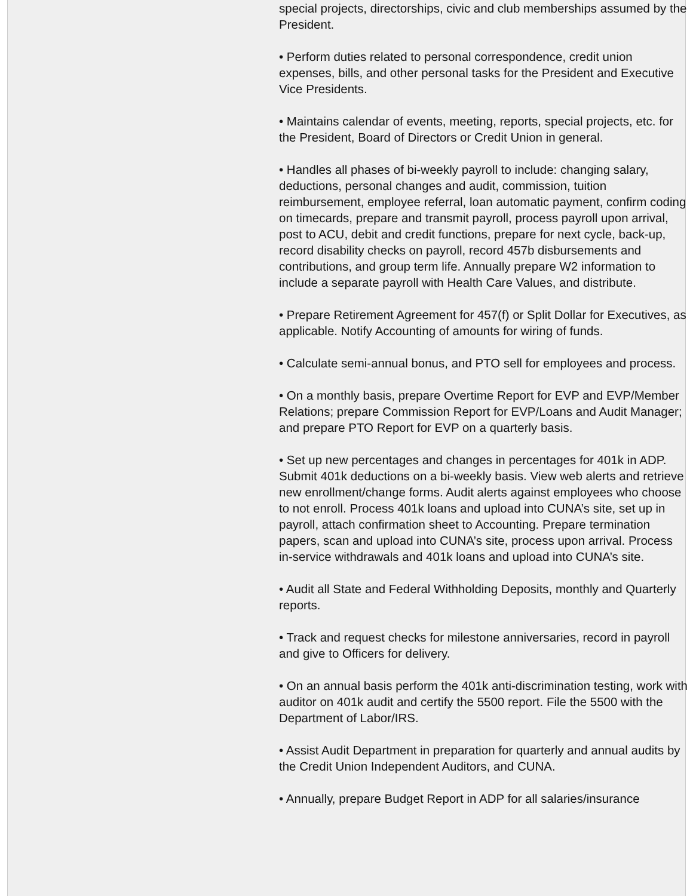special projects, directorships, civic and club memberships assumed by the President.
• Perform duties related to personal correspondence, credit union expenses, bills, and other personal tasks for the President and Executive Vice Presidents.
• Maintains calendar of events, meeting, reports, special projects, etc. for the President, Board of Directors or Credit Union in general.
• Handles all phases of bi-weekly payroll to include: changing salary, deductions, personal changes and audit, commission, tuition reimbursement, employee referral, loan automatic payment, confirm coding on timecards, prepare and transmit payroll, process payroll upon arrival, post to ACU, debit and credit functions, prepare for next cycle, back-up, record disability checks on payroll, record 457b disbursements and contributions, and group term life. Annually prepare W2 information to include a separate payroll with Health Care Values, and distribute.
• Prepare Retirement Agreement for 457(f) or Split Dollar for Executives, as applicable. Notify Accounting of amounts for wiring of funds.
• Calculate semi-annual bonus, and PTO sell for employees and process.
• On a monthly basis, prepare Overtime Report for EVP and EVP/Member Relations; prepare Commission Report for EVP/Loans and Audit Manager; and prepare PTO Report for EVP on a quarterly basis.
• Set up new percentages and changes in percentages for 401k in ADP. Submit 401k deductions on a bi-weekly basis. View web alerts and retrieve new enrollment/change forms. Audit alerts against employees who choose to not enroll. Process 401k loans and upload into CUNA’s site, set up in payroll, attach confirmation sheet to Accounting. Prepare termination papers, scan and upload into CUNA’s site, process upon arrival. Process in-service withdrawals and 401k loans and upload into CUNA’s site.
• Audit all State and Federal Withholding Deposits, monthly and Quarterly reports.
• Track and request checks for milestone anniversaries, record in payroll and give to Officers for delivery.
• On an annual basis perform the 401k anti-discrimination testing, work with auditor on 401k audit and certify the 5500 report. File the 5500 with the Department of Labor/IRS.
• Assist Audit Department in preparation for quarterly and annual audits by the Credit Union Independent Auditors, and CUNA.
• Annually, prepare Budget Report in ADP for all salaries/insurance